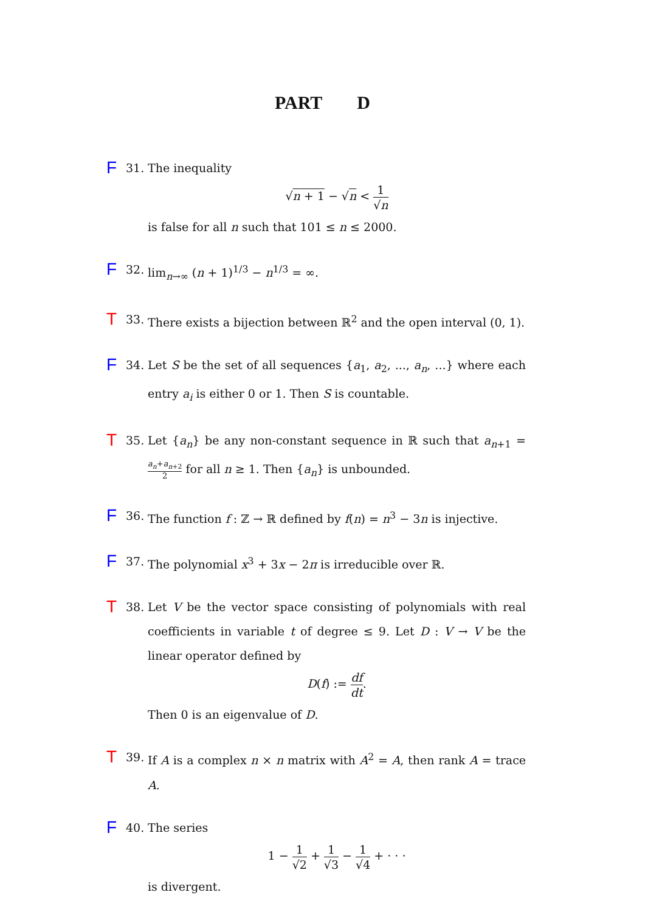PART D
F
31. The inequality
√n + 1 − √n < 1 √n
is false for all n such that 101 ≤ n ≤ 2000.
F
32. lim<sub>n→∞</sub> (n + 1)<sup>1/3</sup> − n<sup>1/3</sup> = ∞.
T
33. There exists a bijection between ℝ<sup>2</sup> and the open interval (0, 1).
F
34. Let S be the set of all sequences {a<sub>1</sub>, a<sub>2</sub>, ..., a<sub>n</sub>, ...} where each entry a<sub>i</sub> is either 0 or 1. Then S is countable.
T
35. Let {a<sub>n</sub>} be any non-constant sequence in ℝ such that a<sub>n+1</sub> = a<sub>n</sub>+a<sub>n+2</sub> 2 for all n ≥ 1. Then {a<sub>n</sub>} is unbounded.
F
36. The function f : ℤ → ℝ defined by f(n) = n<sup>3</sup> − 3n is injective.
F
37. The polynomial x<sup>3</sup> + 3x − 2π is irreducible over ℝ.
T
38. Let V be the vector space consisting of polynomials with real coefficients in variable t of degree ≤ 9. Let D : V → V be the linear operator defined by
D(f) := df dt.
Then 0 is an eigenvalue of D.
T
39. If A is a complex n × n matrix with A<sup>2</sup> = A, then rank A = trace A.
F
40. The series
1 − 1 √2 + 1 √3 − 1 √4 + · · ·
is divergent.